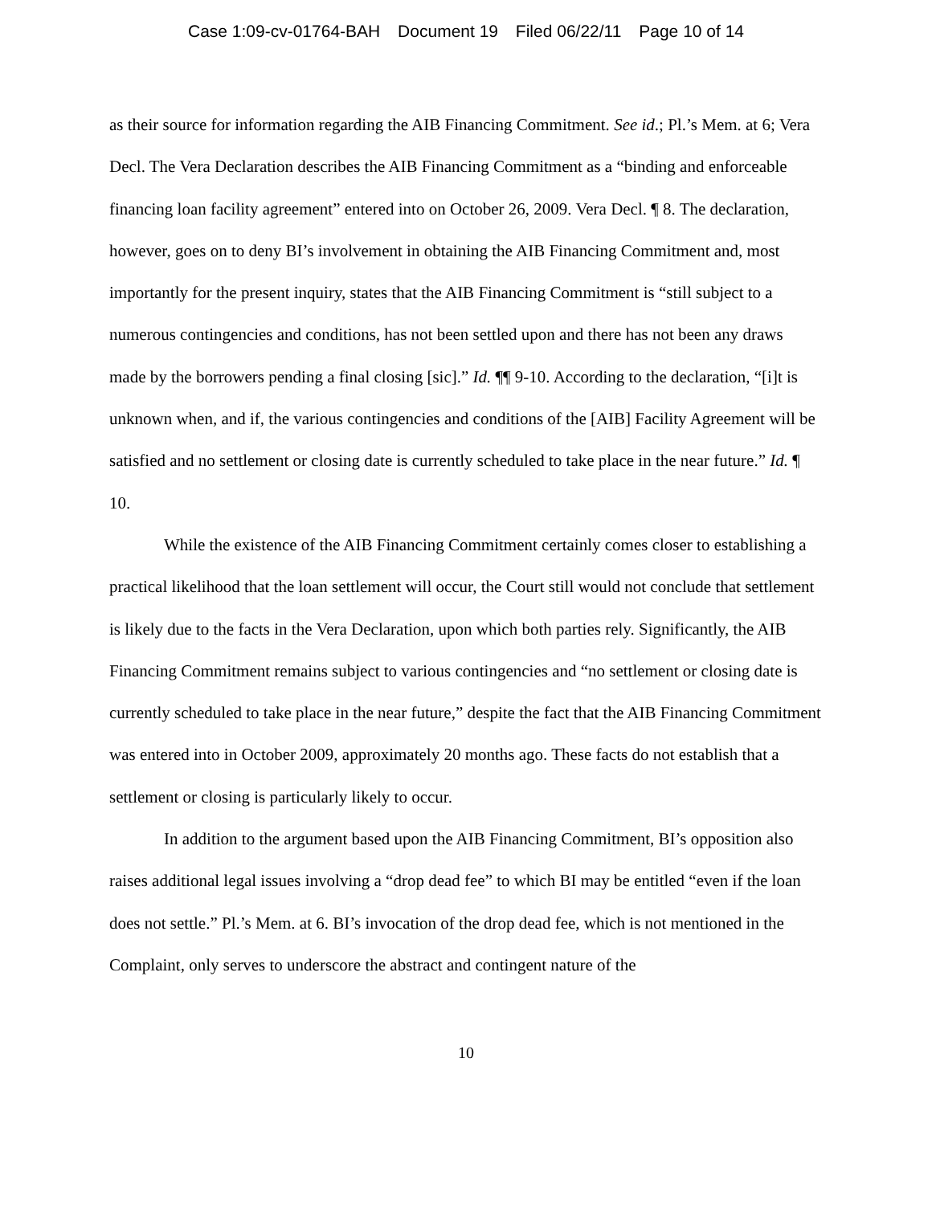Case 1:09-cv-01764-BAH Document 19 Filed 06/22/11 Page 10 of 14
as their source for information regarding the AIB Financing Commitment. See id.; Pl.’s Mem. at 6; Vera Decl. The Vera Declaration describes the AIB Financing Commitment as a “binding and enforceable financing loan facility agreement” entered into on October 26, 2009. Vera Decl. ¶ 8. The declaration, however, goes on to deny BI’s involvement in obtaining the AIB Financing Commitment and, most importantly for the present inquiry, states that the AIB Financing Commitment is “still subject to a numerous contingencies and conditions, has not been settled upon and there has not been any draws made by the borrowers pending a final closing [sic].” Id. ¶¶ 9-10. According to the declaration, “[i]t is unknown when, and if, the various contingencies and conditions of the [AIB] Facility Agreement will be satisfied and no settlement or closing date is currently scheduled to take place in the near future.” Id. ¶ 10.
While the existence of the AIB Financing Commitment certainly comes closer to establishing a practical likelihood that the loan settlement will occur, the Court still would not conclude that settlement is likely due to the facts in the Vera Declaration, upon which both parties rely. Significantly, the AIB Financing Commitment remains subject to various contingencies and “no settlement or closing date is currently scheduled to take place in the near future,” despite the fact that the AIB Financing Commitment was entered into in October 2009, approximately 20 months ago. These facts do not establish that a settlement or closing is particularly likely to occur.
In addition to the argument based upon the AIB Financing Commitment, BI’s opposition also raises additional legal issues involving a “drop dead fee” to which BI may be entitled “even if the loan does not settle.” Pl.’s Mem. at 6. BI’s invocation of the drop dead fee, which is not mentioned in the Complaint, only serves to underscore the abstract and contingent nature of the
10